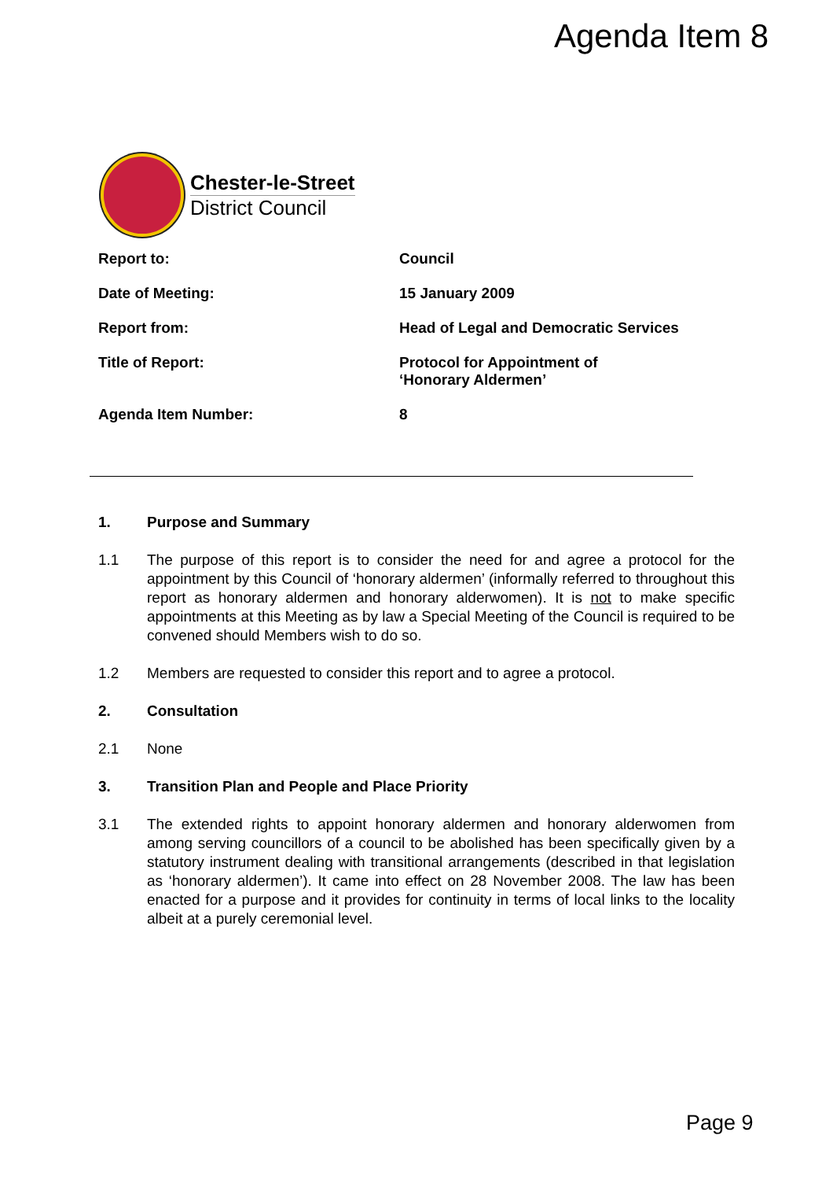Agenda Item 8
Chester-le-Street
District Council
| Report to: | Council |
| Date of Meeting: | 15 January 2009 |
| Report from: | Head of Legal and Democratic Services |
| Title of Report: | Protocol for Appointment of ‘Honorary Aldermen’ |
| Agenda Item Number: | 8 |
1. Purpose and Summary
1.1 The purpose of this report is to consider the need for and agree a protocol for the appointment by this Council of ‘honorary aldermen’ (informally referred to throughout this report as honorary aldermen and honorary alderwomen). It is not to make specific appointments at this Meeting as by law a Special Meeting of the Council is required to be convened should Members wish to do so.
1.2 Members are requested to consider this report and to agree a protocol.
2. Consultation
2.1 None
3. Transition Plan and People and Place Priority
3.1 The extended rights to appoint honorary aldermen and honorary alderwomen from among serving councillors of a council to be abolished has been specifically given by a statutory instrument dealing with transitional arrangements (described in that legislation as ‘honorary aldermen’). It came into effect on 28 November 2008. The law has been enacted for a purpose and it provides for continuity in terms of local links to the locality albeit at a purely ceremonial level.
Page 9